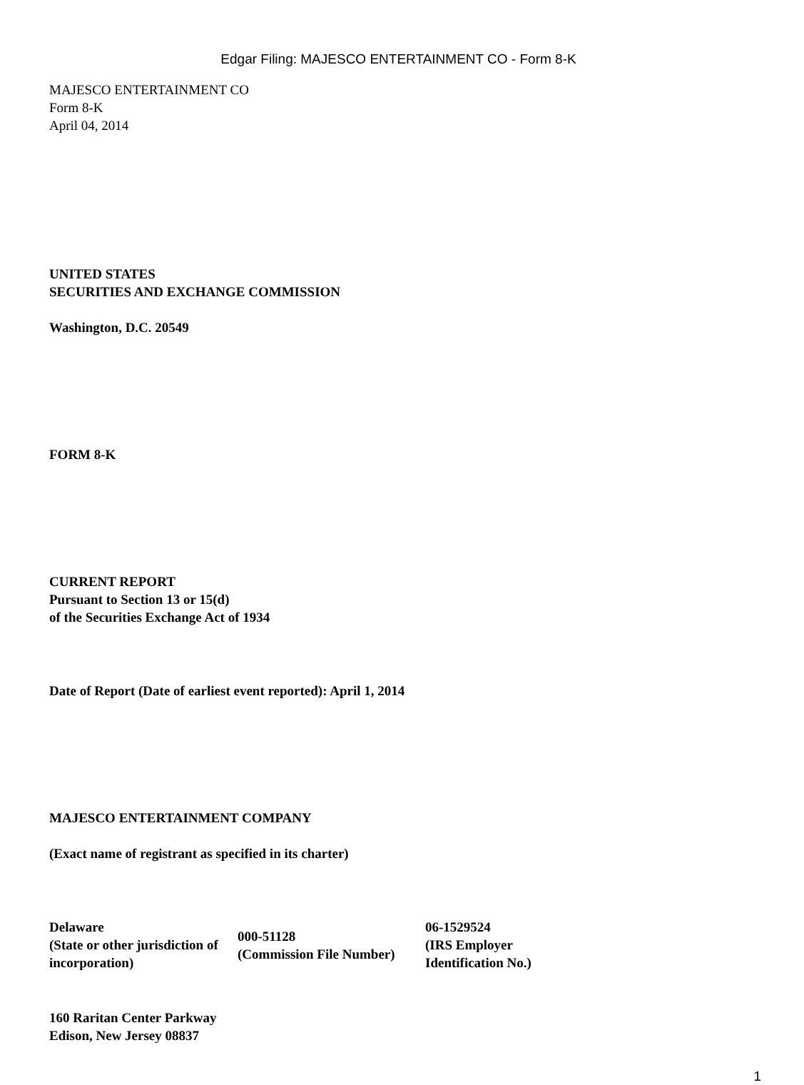Edgar Filing: MAJESCO ENTERTAINMENT CO - Form 8-K
MAJESCO ENTERTAINMENT CO
Form 8-K
April 04, 2014
UNITED STATES
SECURITIES AND EXCHANGE COMMISSION
Washington, D.C. 20549
FORM 8-K
CURRENT REPORT
Pursuant to Section 13 or 15(d)
of the Securities Exchange Act of 1934
Date of Report (Date of earliest event reported): April 1, 2014
MAJESCO ENTERTAINMENT COMPANY
(Exact name of registrant as specified in its charter)
| Delaware (State or other jurisdiction of incorporation) | 000-51128 (Commission File Number) | 06-1529524 (IRS Employer Identification No.) |
160 Raritan Center Parkway
Edison, New Jersey 08837
1